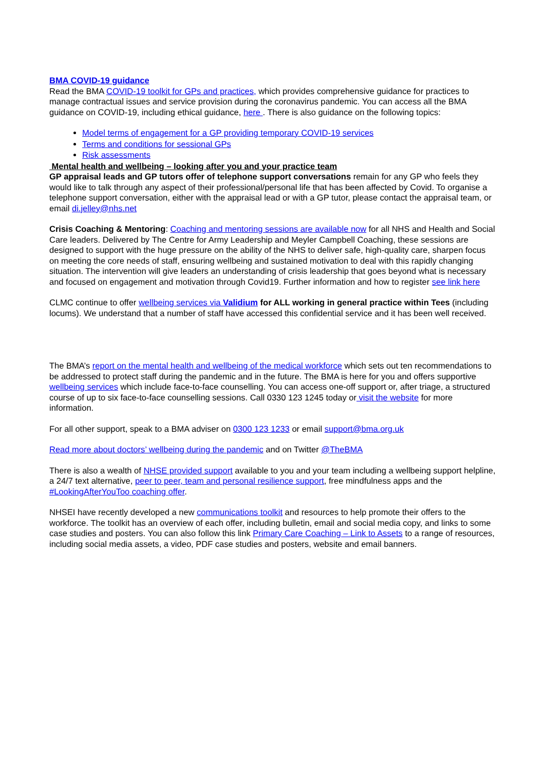BMA COVID-19 guidance
Read the BMA COVID-19 toolkit for GPs and practices, which provides comprehensive guidance for practices to manage contractual issues and service provision during the coronavirus pandemic. You can access all the BMA guidance on COVID-19, including ethical guidance, here . There is also guidance on the following topics:
Model terms of engagement for a GP providing temporary COVID-19 services
Terms and conditions for sessional GPs
Risk assessments
Mental health and wellbeing – looking after you and your practice team
GP appraisal leads and GP tutors offer of telephone support conversations remain for any GP who feels they would like to talk through any aspect of their professional/personal life that has been affected by Covid. To organise a telephone support conversation, either with the appraisal lead or with a GP tutor, please contact the appraisal team, or email di.jelley@nhs.net
Crisis Coaching & Mentoring: Coaching and mentoring sessions are available now for all NHS and Health and Social Care leaders. Delivered by The Centre for Army Leadership and Meyler Campbell Coaching, these sessions are designed to support with the huge pressure on the ability of the NHS to deliver safe, high-quality care, sharpen focus on meeting the core needs of staff, ensuring wellbeing and sustained motivation to deal with this rapidly changing situation. The intervention will give leaders an understanding of crisis leadership that goes beyond what is necessary and focused on engagement and motivation through Covid19. Further information and how to register see link here
CLMC continue to offer wellbeing services via Validium for ALL working in general practice within Tees (including locums). We understand that a number of staff have accessed this confidential service and it has been well received.
The BMA’s report on the mental health and wellbeing of the medical workforce which sets out ten recommendations to be addressed to protect staff during the pandemic and in the future. The BMA is here for you and offers supportive wellbeing services which include face-to-face counselling. You can access one-off support or, after triage, a structured course of up to six face-to-face counselling sessions. Call 0330 123 1245 today or visit the website for more information.
For all other support, speak to a BMA adviser on 0300 123 1233 or email support@bma.org.uk
Read more about doctors’ wellbeing during the pandemic and on Twitter @TheBMA
There is also a wealth of NHSE provided support available to you and your team including a wellbeing support helpline, a 24/7 text alternative, peer to peer, team and personal resilience support, free mindfulness apps and the #LookingAfterYouToo coaching offer.
NHSEI have recently developed a new communications toolkit and resources to help promote their offers to the workforce. The toolkit has an overview of each offer, including bulletin, email and social media copy, and links to some case studies and posters. You can also follow this link Primary Care Coaching – Link to Assets to a range of resources, including social media assets, a video, PDF case studies and posters, website and email banners.